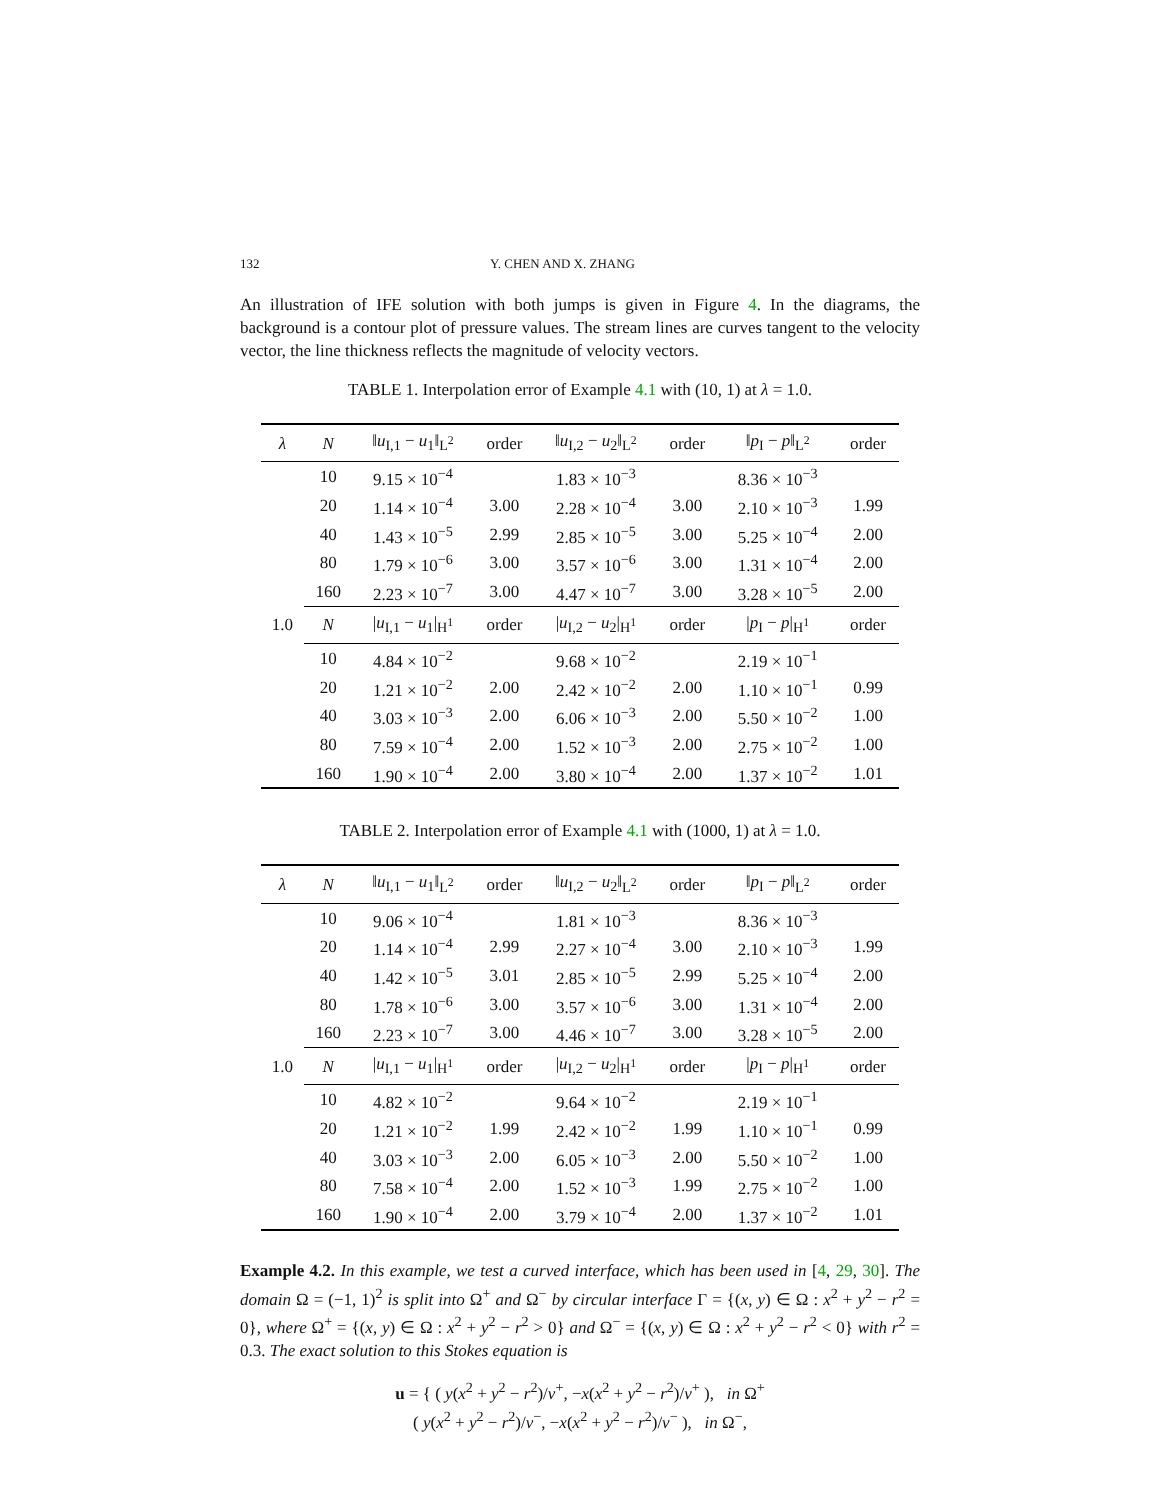132 Y. CHEN AND X. ZHANG
An illustration of IFE solution with both jumps is given in Figure 4. In the diagrams, the background is a contour plot of pressure values. The stream lines are curves tangent to the velocity vector, the line thickness reflects the magnitude of velocity vectors.
TABLE 1. Interpolation error of Example 4.1 with (10, 1) at λ = 1.0.
| λ | N | ‖ u<sub>I,1</sub> − u<sub>1</sub>‖<sub>L<sup>2</sup></sub> | order | ‖ u<sub>I,2</sub> − u<sub>2</sub>‖<sub>L<sup>2</sup></sub> | order | ‖ p<sub>I</sub> − p ‖<sub>L<sup>2</sup></sub> | order |
| --- | --- | --- | --- | --- | --- | --- | --- |
| 1.0 | 10 | 9.15 × 10<sup>−4</sup> | | 1.83 × 10<sup>−3</sup> | | 8.36 × 10<sup>−3</sup> | |
| | 20 | 1.14 × 10<sup>−4</sup> | 3.00 | 2.28 × 10<sup>−4</sup> | 3.00 | 2.10 × 10<sup>−3</sup> | 1.99 |
| | 40 | 1.43 × 10<sup>−5</sup> | 2.99 | 2.85 × 10<sup>−5</sup> | 3.00 | 5.25 × 10<sup>−4</sup> | 2.00 |
| | 80 | 1.79 × 10<sup>−6</sup> | 3.00 | 3.57 × 10<sup>−6</sup> | 3.00 | 1.31 × 10<sup>−4</sup> | 2.00 |
| | 160 | 2.23 × 10<sup>−7</sup> | 3.00 | 4.47 × 10<sup>−7</sup> | 3.00 | 3.28 × 10<sup>−5</sup> | 2.00 |
| | N | / u<sub>I,1</sub> − u<sub>1</sub>/<sub>H<sup>1</sup></sub> | order | / u<sub>I,2</sub> − u<sub>2</sub>/<sub>H<sup>1</sup></sub> | order | / p<sub>I</sub> − p /<sub>H<sup>1</sup></sub> | order |
| | 10 | 4.84 × 10<sup>−2</sup> | | 9.68 × 10<sup>−2</sup> | | 2.19 × 10<sup>−1</sup> | |
| | 20 | 1.21 × 10<sup>−2</sup> | 2.00 | 2.42 × 10<sup>−2</sup> | 2.00 | 1.10 × 10<sup>−1</sup> | 0.99 |
| | 40 | 3.03 × 10<sup>−3</sup> | 2.00 | 6.06 × 10<sup>−3</sup> | 2.00 | 5.50 × 10<sup>−2</sup> | 1.00 |
| | 80 | 7.59 × 10<sup>−4</sup> | 2.00 | 1.52 × 10<sup>−3</sup> | 2.00 | 2.75 × 10<sup>−2</sup> | 1.00 |
| | 160 | 1.90 × 10<sup>−4</sup> | 2.00 | 3.80 × 10<sup>−4</sup> | 2.00 | 1.37 × 10<sup>−2</sup> | 1.01 |
TABLE 2. Interpolation error of Example 4.1 with (1000, 1) at λ = 1.0.
| λ | N | ‖ u<sub>I,1</sub> − u<sub>1</sub>‖<sub>L<sup>2</sup></sub> | order | ‖ u<sub>I,2</sub> − u<sub>2</sub>‖<sub>L<sup>2</sup></sub> | order | ‖ p<sub>I</sub> − p ‖<sub>L<sup>2</sup></sub> | order |
| --- | --- | --- | --- | --- | --- | --- | --- |
| 1.0 | 10 | 9.06 × 10<sup>−4</sup> | | 1.81 × 10<sup>−3</sup> | | 8.36 × 10<sup>−3</sup> | |
| | 20 | 1.14 × 10<sup>−4</sup> | 2.99 | 2.27 × 10<sup>−4</sup> | 3.00 | 2.10 × 10<sup>−3</sup> | 1.99 |
| | 40 | 1.42 × 10<sup>−5</sup> | 3.01 | 2.85 × 10<sup>−5</sup> | 2.99 | 5.25 × 10<sup>−4</sup> | 2.00 |
| | 80 | 1.78 × 10<sup>−6</sup> | 3.00 | 3.57 × 10<sup>−6</sup> | 3.00 | 1.31 × 10<sup>−4</sup> | 2.00 |
| | 160 | 2.23 × 10<sup>−7</sup> | 3.00 | 4.46 × 10<sup>−7</sup> | 3.00 | 3.28 × 10<sup>−5</sup> | 2.00 |
| | N | / u<sub>I,1</sub> − u<sub>1</sub>/<sub>H<sup>1</sup></sub> | order | / u<sub>I,2</sub> − u<sub>2</sub>/<sub>H<sup>1</sup></sub> | order | / p<sub>I</sub> − p /<sub>H<sup>1</sup></sub> | order |
| | 10 | 4.82 × 10<sup>−2</sup> | | 9.64 × 10<sup>−2</sup> | | 2.19 × 10<sup>−1</sup> | |
| | 20 | 1.21 × 10<sup>−2</sup> | 1.99 | 2.42 × 10<sup>−2</sup> | 1.99 | 1.10 × 10<sup>−1</sup> | 0.99 |
| | 40 | 3.03 × 10<sup>−3</sup> | 2.00 | 6.05 × 10<sup>−3</sup> | 2.00 | 5.50 × 10<sup>−2</sup> | 1.00 |
| | 80 | 7.58 × 10<sup>−4</sup> | 2.00 | 1.52 × 10<sup>−3</sup> | 1.99 | 2.75 × 10<sup>−2</sup> | 1.00 |
| | 160 | 1.90 × 10<sup>−4</sup> | 2.00 | 3.79 × 10<sup>−4</sup> | 2.00 | 1.37 × 10<sup>−2</sup> | 1.01 |
Example 4.2. In this example, we test a curved interface, which has been used in [4, 29, 30]. The domain Ω = (−1, 1)<sup>2</sup> is split into Ω<sup>+</sup> and Ω<sup>−</sup> by circular interface Γ = {(x, y) ∈ Ω : x<sup>2</sup> + y<sup>2</sup> − r<sup>2</sup> = 0}, where Ω<sup>+</sup> = {(x, y) ∈ Ω : x<sup>2</sup> + y<sup>2</sup> − r<sup>2</sup> > 0} and Ω<sup>−</sup> = {(x, y) ∈ Ω : x<sup>2</sup> + y<sup>2</sup> − r<sup>2</sup> < 0} with r<sup>2</sup> = 0.3. The exact solution to this Stokes equation is
u = { ( y(x<sup>2</sup> + y<sup>2</sup> − r<sup>2</sup>)/ν<sup>+</sup>, −x(x<sup>2</sup> + y<sup>2</sup> − r<sup>2</sup>)/ν<sup>+</sup> ), in Ω<sup>+</sup>
( y(x<sup>2</sup> + y<sup>2</sup> − r<sup>2</sup>)/ν<sup>−</sup>, −x(x<sup>2</sup> + y<sup>2</sup> − r<sup>2</sup>)/ν<sup>−</sup> ), in Ω<sup>−</sup>,